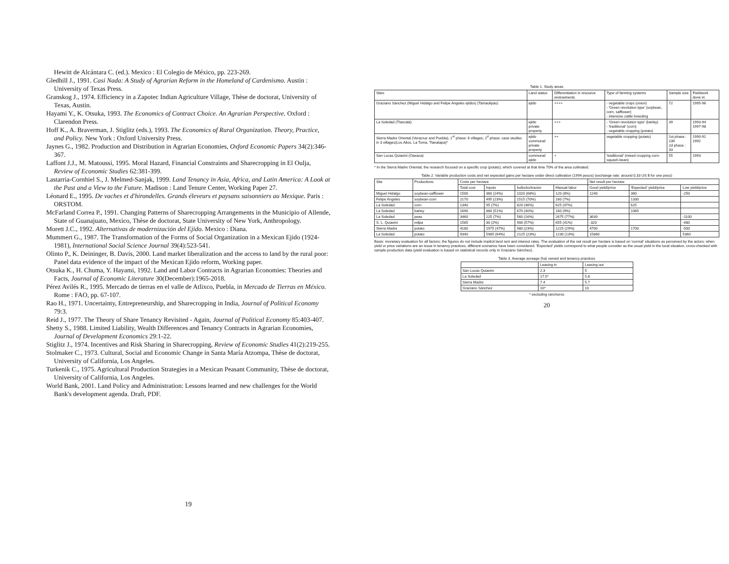Hewitt de Alcántara C. (ed.). Mexico : El Colegio de México, pp. 223-269.
Gledhill J., 1991. Casi Nada: A Study of Agrarian Reform in the Homeland of Cardenismo. Austin : University of Texas Press.
Granskog J., 1974. Efficiency in a Zapotec Indian Agriculture Village, Thèse de doctorat, University of Texas, Austin.
Hayami Y., K. Otsuka, 1993. The Economics of Contract Choice. An Agrarian Perspective. Oxford : Clarendon Press.
Hoff K., A. Braverman, J. Stiglitz (eds.), 1993. The Economics of Rural Organization. Theory, Practice, and Policy. New York : Oxford University Press.
Jaynes G., 1982. Production and Distribution in Agrarian Economies, Oxford Economic Papers 34(2):346-367.
Laffont J.J., M. Matoussi, 1995. Moral Hazard, Financial Constraints and Sharecropping in El Oulja, Review of Economic Studies 62:381-399.
Lastarria-Cornhiel S., J. Melmed-Sanjak, 1999. Land Tenancy in Asia, Africa, and Latin America: A Look at the Past and a View to the Future. Madison : Land Tenure Center, Working Paper 27.
Léonard E., 1995. De vaches et d'hirondelles. Grands éleveurs et paysans saisonniers au Mexique. Paris : ORSTOM.
McFarland Correa P., 1991. Changing Patterns of Sharecropping Arrangements in the Municipio of Allende, State of Guanajuato, Mexico, Thèse de doctorat, State University of New York, Anthropology.
Morett J.C., 1992. Alternativas de modernización del Ejido. Mexico : Diana.
Mummert G., 1987. The Transformation of the Forms of Social Organization in a Mexican Ejido (1924-1981), International Social Science Journal 39(4):523-541.
Olinto P., K. Deininger, B. Davis, 2000. Land market liberalization and the access to land by the rural poor: Panel data evidence of the impact of the Mexican Ejido reform, Working paper.
Otsuka K., H. Chuma, Y. Hayami, 1992. Land and Labor Contracts in Agrarian Economies: Theories and Facts, Journal of Economic Literature 30(December):1965-2018.
Pérez Avilés R., 1995. Mercado de tierras en el valle de Atlixco, Puebla, in Mercado de Tierras en México. Rome : FAO, pp. 67-107.
Rao H., 1971. Uncertainty, Entrepreneurship, and Sharecropping in India, Journal of Political Economy 79:3.
Reid J., 1977. The Theory of Share Tenancy Revisited - Again, Journal of Political Economy 85:403-407.
Shetty S., 1988. Limited Liability, Wealth Differences and Tenancy Contracts in Agrarian Economies, Journal of Development Economics 29:1-22.
Stiglitz J., 1974. Incentives and Risk Sharing in Sharecropping, Review of Economic Studies 41(2):219-255.
Stolmaker C., 1973. Cultural, Social and Economic Change in Santa María Atzompa, Thèse de doctorat, University of California, Los Angeles.
Turkenik C., 1975. Agricultural Production Strategies in a Mexican Peasant Community, Thèse de doctorat, University of California, Los Angeles.
World Bank, 2001. Land Policy and Administration: Lessons learned and new challenges for the World Bank's development agenda. Draft, PDF.
19
Table 1. Study areas
| Sites | Land status | Differentiation in resource endowments | Type of farming systems | Sample size | Fieldwork done in: |
| --- | --- | --- | --- | --- | --- |
| Graciano Sánchez (Miguel Hidalgo and Felipe Angeles ejidos ) (Tamaulipas) | ejido | ++++ | - vegetable crops (onion) - 'Green revolution type' (soybean, corn, safflower) - intensive cattle breeding | 72 | 1995-96 |
| La Soledad (Tlaxcala) | ejido private property | +++ | - 'Green revolution type' (barley) - 'traditional' (corn) - vegetable cropping (potato) | 39 | 1993-94 1997-98 |
| Sierra Madre Oriental (Veracruz and Puebla), 1<sup>st</sup> phase: 6 villages; 2<sup>d</sup> phase: case studies in 3 villages(Los Altos, La Toma, Tlanalapa)* | ejido communal private property | ++ | vegetable cropping (potato) | 1st phase : 239 2d phase : 33 | 1990-91 1992 |
| San Lucas Quiavini (Oaxaca) | communal ejido | + | 'traditional' (mixed cropping corn-squash-bean) | 55 | 1993 |
* In the Sierra Madre Oriental, the research focused on a specific crop (potato), which covered at that time 70% of the area cultivated.
Table 2. Variable production costs and net expected gains per hectare under direct cultivation (1994 pesos) (exchange rate: around 0.33 US $ for one peso)
| Site | Productions | Costs per hectare | | | | Net result per hectare | | |
| --- | --- | --- | --- | --- | --- | --- | --- | --- |
| | | Total cost | Inputs | bullocks/tractor | Manual labor | Good yield/price | 'Expected' yield/price | Low yield/price |
| Miguel Hidalgo | soybean-safflower | 1500 | 360 (24%) | 1020 (68%) | 120 (8%) | 1240 | 360 | -250 |
| Felipe Angeles | soybean-corn | 2170 | 495 (23%) | 1515 (70%) | 160 (7%) | | 1330 | |
| La Soledad | corn | 1340 | 95 (7%) | 620 (46%) | 625 (47%) | | 625 | |
| La Soledad | barley | 1690 | 860 (51%) | 670 (40%) | 160 (9%) | | 1065 | |
| La Soledad | peas | 3460 | 225 (7%) | 560 (16%) | 2675 (77%) | 3630 | | -1100 |
| S. L. Quiavini | milpa | 1585 | 30 (2%) | 900 (57%) | 655 (41%) | -320 | | -480 |
| Sierra Madre | potato | 4180 | 1975 (47%) | 980 (23%) | 1225 (29%) | 4700 | 1700 | -500 |
| La Soledad | potato | 9340 | 5985 (64%) | 2125 (23%) | 1230 (13%) | 15860 | | 5360 |
Basis: monetary evaluation for all factors; the figures do not include implicit land rent and interest rates. The evaluation of the net result per hectare is based on 'normal' situations as perceived by the actors: when yield or price variations are an issue in tenancy practices, different scenarios have been considered. 'Expected' yields correspond to what people consider as the usual yield in the local situation, cross-checked with sample production data (yield evaluation is based on statistical records only in Graciano Sánchez).
Table 3. Average acreage (ha) owned and tenancy practices
| | Leasing in | Leasing out |
| --- | --- | --- |
| San Lucas Quiavini | 2.3 | 5 |
| La Soledad | 17.5* | 5.8 |
| Sierra Madre | 7.4 | 5.7 |
| Graciano Sánchez | 10* | 10 |
* excluding rancheros
20